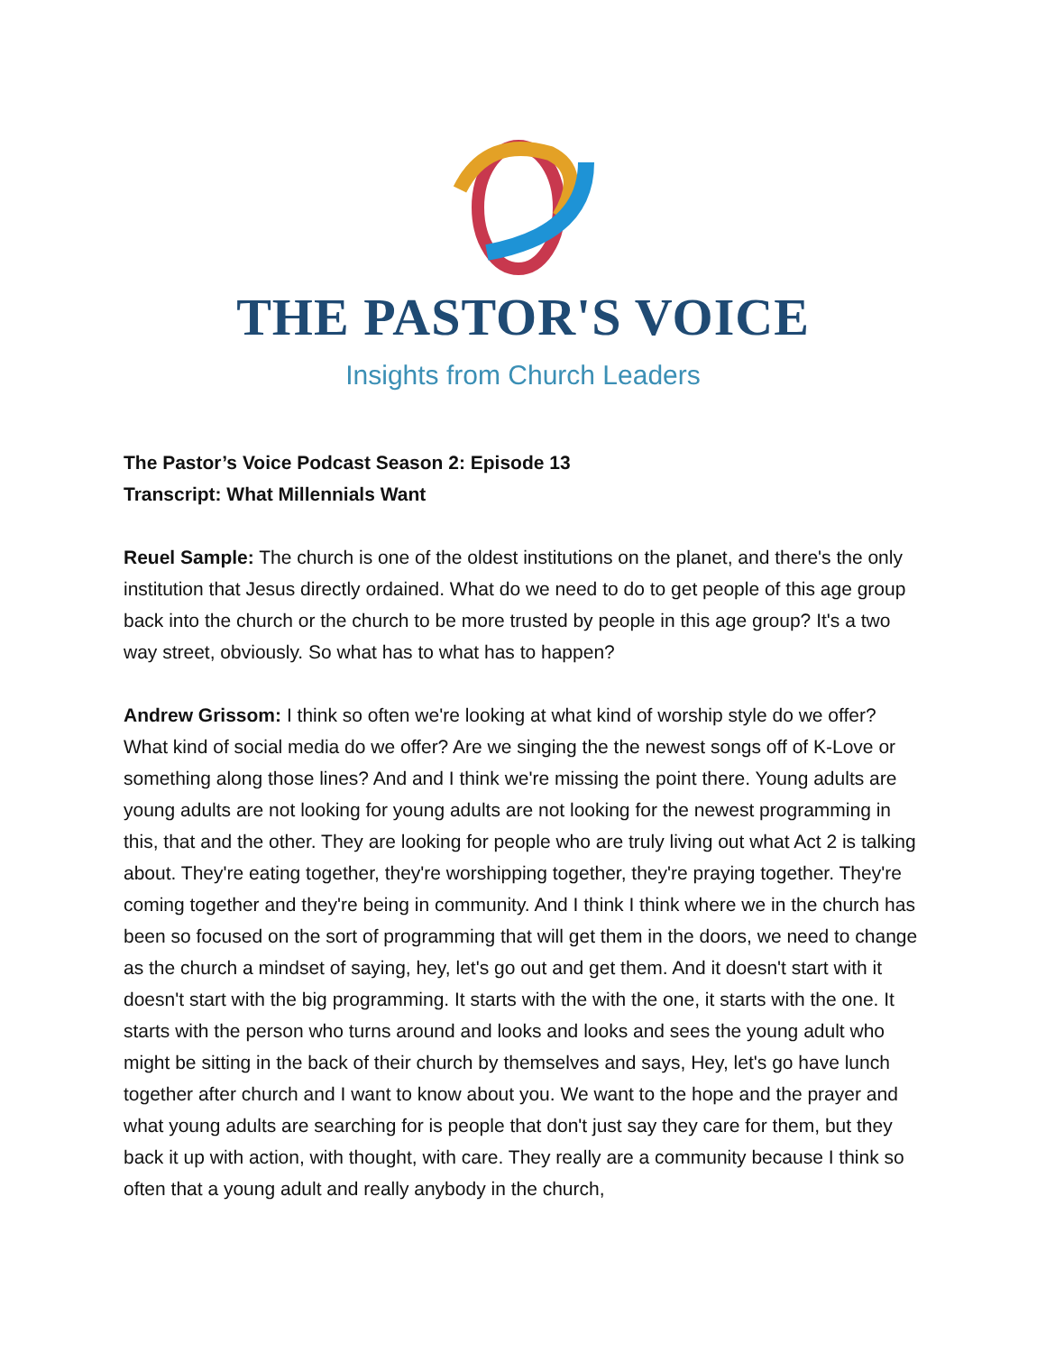THE PASTOR'S VOICE
Insights from Church Leaders
The Pastor’s Voice Podcast Season 2: Episode 13
Transcript: What Millennials Want
Reuel Sample: The church is one of the oldest institutions on the planet, and there's the only institution that Jesus directly ordained. What do we need to do to get people of this age group back into the church or the church to be more trusted by people in this age group? It's a two way street, obviously. So what has to what has to happen?
Andrew Grissom: I think so often we're looking at what kind of worship style do we offer? What kind of social media do we offer? Are we singing the the newest songs off of K-Love or something along those lines? And and I think we're missing the point there. Young adults are young adults are not looking for young adults are not looking for the newest programming in this, that and the other. They are looking for people who are truly living out what Act 2 is talking about. They're eating together, they're worshipping together, they're praying together. They're coming together and they're being in community. And I think I think where we in the church has been so focused on the sort of programming that will get them in the doors, we need to change as the church a mindset of saying, hey, let's go out and get them. And it doesn't start with it doesn't start with the big programming. It starts with the with the one, it starts with the one. It starts with the person who turns around and looks and looks and sees the young adult who might be sitting in the back of their church by themselves and says, Hey, let's go have lunch together after church and I want to know about you. We want to the hope and the prayer and what young adults are searching for is people that don't just say they care for them, but they back it up with action, with thought, with care. They really are a community because I think so often that a young adult and really anybody in the church,